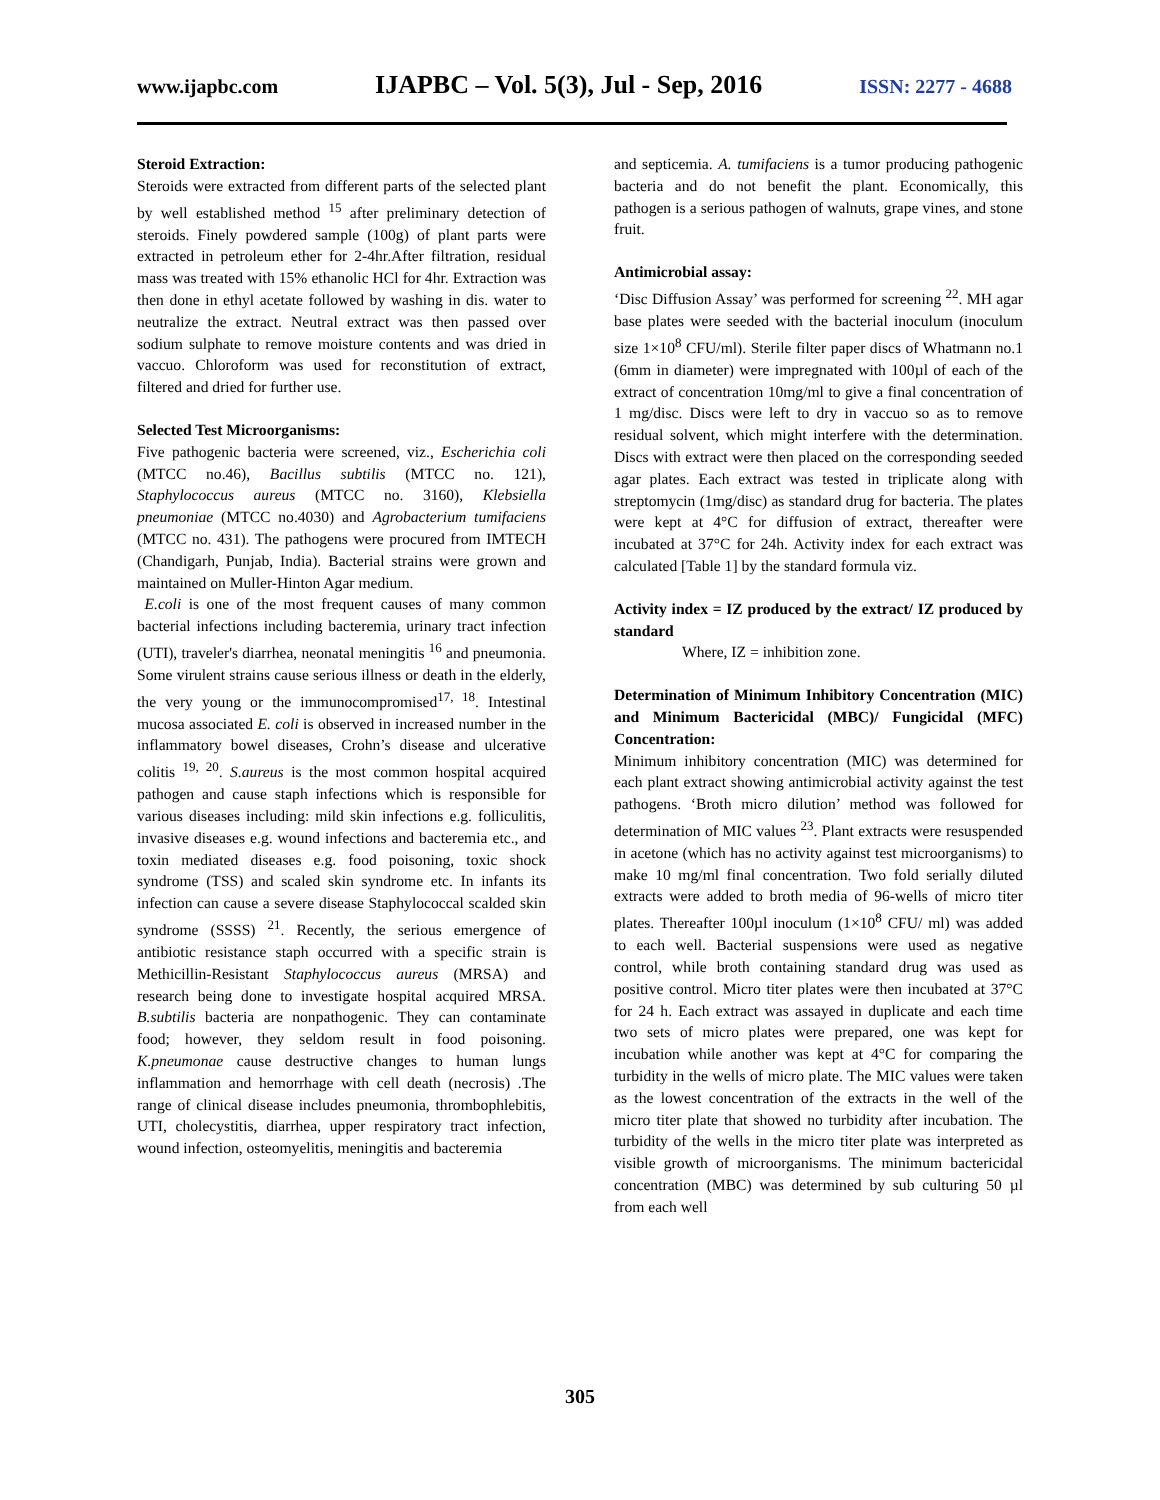www.ijapbc.com IJAPBC – Vol. 5(3), Jul - Sep, 2016 ISSN: 2277 - 4688
Steroid Extraction:
Steroids were extracted from different parts of the selected plant by well established method <sup>15</sup> after preliminary detection of steroids. Finely powdered sample (100g) of plant parts were extracted in petroleum ether for 2-4hr.After filtration, residual mass was treated with 15% ethanolic HCl for 4hr. Extraction was then done in ethyl acetate followed by washing in dis. water to neutralize the extract. Neutral extract was then passed over sodium sulphate to remove moisture contents and was dried in vaccuo. Chloroform was used for reconstitution of extract, filtered and dried for further use.
Selected Test Microorganisms:
Five pathogenic bacteria were screened, viz., Escherichia coli (MTCC no.46), Bacillus subtilis (MTCC no. 121), Staphylococcus aureus (MTCC no. 3160), Klebsiella pneumoniae (MTCC no.4030) and Agrobacterium tumifaciens (MTCC no. 431). The pathogens were procured from IMTECH (Chandigarh, Punjab, India). Bacterial strains were grown and maintained on Muller-Hinton Agar medium.
E.coli is one of the most frequent causes of many common bacterial infections including bacteremia, urinary tract infection (UTI), traveler's diarrhea, neonatal meningitis <sup>16</sup> and pneumonia. Some virulent strains cause serious illness or death in the elderly, the very young or the immunocompromised<sup>17, 18</sup>. Intestinal mucosa associated E. coli is observed in increased number in the inflammatory bowel diseases, Crohn’s disease and ulcerative colitis <sup>19, 20</sup>. S.aureus is the most common hospital acquired pathogen and cause staph infections which is responsible for various diseases including: mild skin infections e.g. folliculitis, invasive diseases e.g. wound infections and bacteremia etc., and toxin mediated diseases e.g. food poisoning, toxic shock syndrome (TSS) and scaled skin syndrome etc. In infants its infection can cause a severe disease Staphylococcal scalded skin syndrome (SSSS) <sup>21</sup>. Recently, the serious emergence of antibiotic resistance staph occurred with a specific strain is Methicillin-Resistant Staphylococcus aureus (MRSA) and research being done to investigate hospital acquired MRSA. B.subtilis bacteria are nonpathogenic. They can contaminate food; however, they seldom result in food poisoning. K.pneumonae cause destructive changes to human lungs inflammation and hemorrhage with cell death (necrosis) .The range of clinical disease includes pneumonia, thrombophlebitis, UTI, cholecystitis, diarrhea, upper respiratory tract infection, wound infection, osteomyelitis, meningitis and bacteremia
and septicemia. A. tumifaciens is a tumor producing pathogenic bacteria and do not benefit the plant. Economically, this pathogen is a serious pathogen of walnuts, grape vines, and stone fruit.
Antimicrobial assay:
‘Disc Diffusion Assay’ was performed for screening <sup>22</sup>. MH agar base plates were seeded with the bacterial inoculum (inoculum size 1×10<sup>8</sup> CFU/ml). Sterile filter paper discs of Whatmann no.1 (6mm in diameter) were impregnated with 100µl of each of the extract of concentration 10mg/ml to give a final concentration of 1 mg/disc. Discs were left to dry in vaccuo so as to remove residual solvent, which might interfere with the determination. Discs with extract were then placed on the corresponding seeded agar plates. Each extract was tested in triplicate along with streptomycin (1mg/disc) as standard drug for bacteria. The plates were kept at 4°C for diffusion of extract, thereafter were incubated at 37°C for 24h. Activity index for each extract was calculated [Table 1] by the standard formula viz.
Activity index = IZ produced by the extract/ IZ produced by standard
Where, IZ = inhibition zone.
Determination of Minimum Inhibitory Concentration (MIC) and Minimum Bactericidal (MBC)/ Fungicidal (MFC) Concentration:
Minimum inhibitory concentration (MIC) was determined for each plant extract showing antimicrobial activity against the test pathogens. ‘Broth micro dilution’ method was followed for determination of MIC values <sup>23</sup>. Plant extracts were resuspended in acetone (which has no activity against test microorganisms) to make 10 mg/ml final concentration. Two fold serially diluted extracts were added to broth media of 96-wells of micro titer plates. Thereafter 100µl inoculum (1×10<sup>8</sup> CFU/ ml) was added to each well. Bacterial suspensions were used as negative control, while broth containing standard drug was used as positive control. Micro titer plates were then incubated at 37°C for 24 h. Each extract was assayed in duplicate and each time two sets of micro plates were prepared, one was kept for incubation while another was kept at 4°C for comparing the turbidity in the wells of micro plate. The MIC values were taken as the lowest concentration of the extracts in the well of the micro titer plate that showed no turbidity after incubation. The turbidity of the wells in the micro titer plate was interpreted as visible growth of microorganisms. The minimum bactericidal concentration (MBC) was determined by sub culturing 50 µl from each well
305